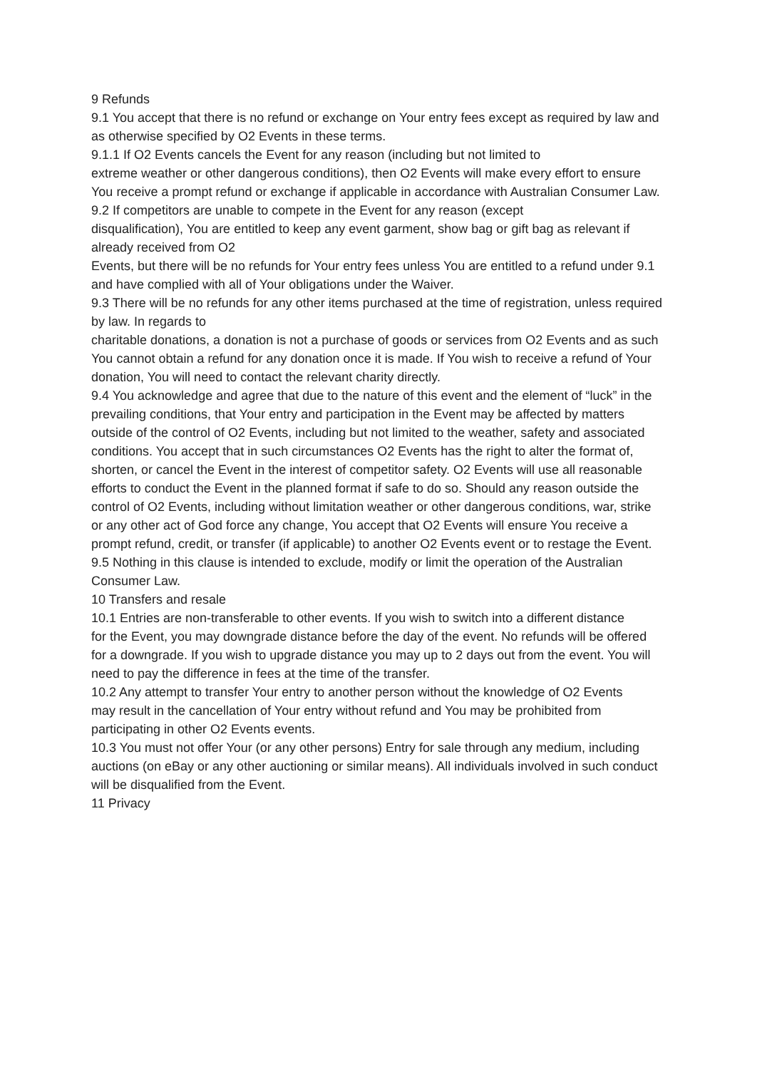9 Refunds
9.1 You accept that there is no refund or exchange on Your entry fees except as required by law and as otherwise specified by O2 Events in these terms.
9.1.1 If O2 Events cancels the Event for any reason (including but not limited to
extreme weather or other dangerous conditions), then O2 Events will make every effort to ensure You receive a prompt refund or exchange if applicable in accordance with Australian Consumer Law.
9.2 If competitors are unable to compete in the Event for any reason (except
disqualification), You are entitled to keep any event garment, show bag or gift bag as relevant if already received from O2
Events, but there will be no refunds for Your entry fees unless You are entitled to a refund under 9.1
and have complied with all of Your obligations under the Waiver.
9.3 There will be no refunds for any other items purchased at the time of registration, unless required by law. In regards to
charitable donations, a donation is not a purchase of goods or services from O2 Events and as such You cannot obtain a refund for any donation once it is made. If You wish to receive a refund of Your donation, You will need to contact the relevant charity directly.
9.4 You acknowledge and agree that due to the nature of this event and the element of “luck” in the prevailing conditions, that Your entry and participation in the Event may be affected by matters outside of the control of O2 Events, including but not limited to the weather, safety and associated conditions. You accept that in such circumstances O2 Events has the right to alter the format of, shorten, or cancel the Event in the interest of competitor safety. O2 Events will use all reasonable efforts to conduct the Event in the planned format if safe to do so. Should any reason outside the control of O2 Events, including without limitation weather or other dangerous conditions, war, strike or any other act of God force any change, You accept that O2 Events will ensure You receive a prompt refund, credit, or transfer (if applicable) to another O2 Events event or to restage the Event.
9.5 Nothing in this clause is intended to exclude, modify or limit the operation of the Australian Consumer Law.
10 Transfers and resale
10.1 Entries are non-transferable to other events. If you wish to switch into a different distance
for the Event, you may downgrade distance before the day of the event. No refunds will be offered
for a downgrade. If you wish to upgrade distance you may up to 2 days out from the event. You will
need to pay the difference in fees at the time of the transfer.
10.2 Any attempt to transfer Your entry to another person without the knowledge of O2 Events
may result in the cancellation of Your entry without refund and You may be prohibited from participating in other O2 Events events.
10.3 You must not offer Your (or any other persons) Entry for sale through any medium, including
auctions (on eBay or any other auctioning or similar means). All individuals involved in such conduct
will be disqualified from the Event.
11 Privacy